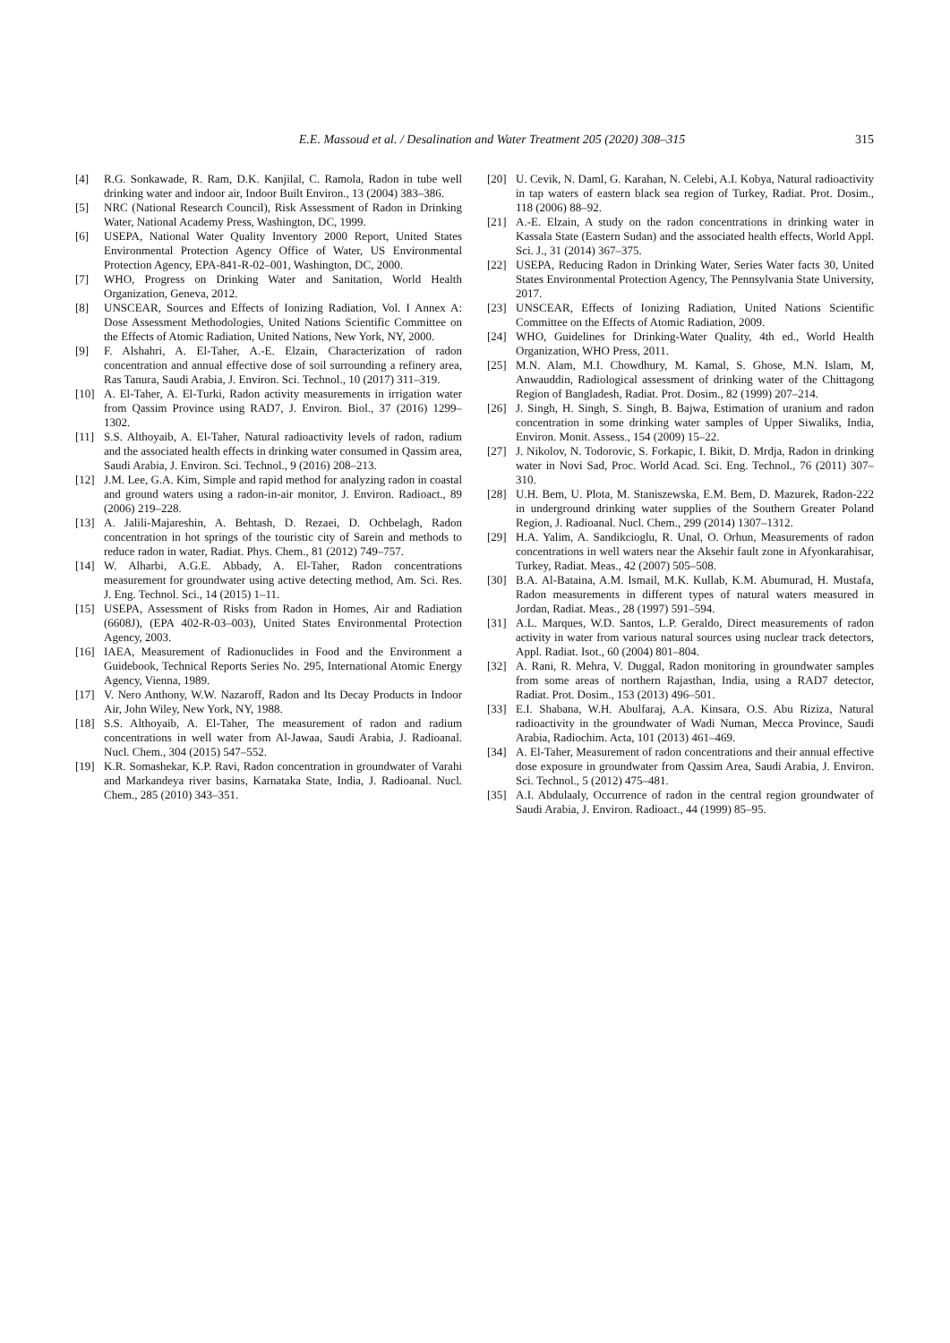E.E. Massoud et al. / Desalination and Water Treatment 205 (2020) 308–315 315
[4] R.G. Sonkawade, R. Ram, D.K. Kanjilal, C. Ramola, Radon in tube well drinking water and indoor air, Indoor Built Environ., 13 (2004) 383–386.
[5] NRC (National Research Council), Risk Assessment of Radon in Drinking Water, National Academy Press, Washington, DC, 1999.
[6] USEPA, National Water Quality Inventory 2000 Report, United States Environmental Protection Agency Office of Water, US Environmental Protection Agency, EPA-841-R-02–001, Washington, DC, 2000.
[7] WHO, Progress on Drinking Water and Sanitation, World Health Organization, Geneva, 2012.
[8] UNSCEAR, Sources and Effects of Ionizing Radiation, Vol. I Annex A: Dose Assessment Methodologies, United Nations Scientific Committee on the Effects of Atomic Radiation, United Nations, New York, NY, 2000.
[9] F. Alshahri, A. El-Taher, A.-E. Elzain, Characterization of radon concentration and annual effective dose of soil surrounding a refinery area, Ras Tanura, Saudi Arabia, J. Environ. Sci. Technol., 10 (2017) 311–319.
[10] A. El-Taher, A. El-Turki, Radon activity measurements in irrigation water from Qassim Province using RAD7, J. Environ. Biol., 37 (2016) 1299–1302.
[11] S.S. Althoyaib, A. El-Taher, Natural radioactivity levels of radon, radium and the associated health effects in drinking water consumed in Qassim area, Saudi Arabia, J. Environ. Sci. Technol., 9 (2016) 208–213.
[12] J.M. Lee, G.A. Kim, Simple and rapid method for analyzing radon in coastal and ground waters using a radon-in-air monitor, J. Environ. Radioact., 89 (2006) 219–228.
[13] A. Jalili-Majareshin, A. Behtash, D. Rezaei, D. Ochbelagh, Radon concentration in hot springs of the touristic city of Sarein and methods to reduce radon in water, Radiat. Phys. Chem., 81 (2012) 749–757.
[14] W. Alharbi, A.G.E. Abbady, A. El-Taher, Radon concentrations measurement for groundwater using active detecting method, Am. Sci. Res. J. Eng. Technol. Sci., 14 (2015) 1–11.
[15] USEPA, Assessment of Risks from Radon in Homes, Air and Radiation (6608J), (EPA 402-R-03–003), United States Environmental Protection Agency, 2003.
[16] IAEA, Measurement of Radionuclides in Food and the Environment a Guidebook, Technical Reports Series No. 295, International Atomic Energy Agency, Vienna, 1989.
[17] V. Nero Anthony, W.W. Nazaroff, Radon and Its Decay Products in Indoor Air, John Wiley, New York, NY, 1988.
[18] S.S. Althoyaib, A. El-Taher, The measurement of radon and radium concentrations in well water from Al-Jawaa, Saudi Arabia, J. Radioanal. Nucl. Chem., 304 (2015) 547–552.
[19] K.R. Somashekar, K.P. Ravi, Radon concentration in groundwater of Varahi and Markandeya river basins, Karnataka State, India, J. Radioanal. Nucl. Chem., 285 (2010) 343–351.
[20] U. Cevik, N. Daml, G. Karahan, N. Celebi, A.I. Kobya, Natural radioactivity in tap waters of eastern black sea region of Turkey, Radiat. Prot. Dosim., 118 (2006) 88–92.
[21] A.-E. Elzain, A study on the radon concentrations in drinking water in Kassala State (Eastern Sudan) and the associated health effects, World Appl. Sci. J., 31 (2014) 367–375.
[22] USEPA, Reducing Radon in Drinking Water, Series Water facts 30, United States Environmental Protection Agency, The Pennsylvania State University, 2017.
[23] UNSCEAR, Effects of Ionizing Radiation, United Nations Scientific Committee on the Effects of Atomic Radiation, 2009.
[24] WHO, Guidelines for Drinking-Water Quality, 4th ed., World Health Organization, WHO Press, 2011.
[25] M.N. Alam, M.I. Chowdhury, M. Kamal, S. Ghose, M.N. Islam, M, Anwauddin, Radiological assessment of drinking water of the Chittagong Region of Bangladesh, Radiat. Prot. Dosim., 82 (1999) 207–214.
[26] J. Singh, H. Singh, S. Singh, B. Bajwa, Estimation of uranium and radon concentration in some drinking water samples of Upper Siwaliks, India, Environ. Monit. Assess., 154 (2009) 15–22.
[27] J. Nikolov, N. Todorovic, S. Forkapic, I. Bikit, D. Mrdja, Radon in drinking water in Novi Sad, Proc. World Acad. Sci. Eng. Technol., 76 (2011) 307–310.
[28] U.H. Bem, U. Plota, M. Staniszewska, E.M. Bem, D. Mazurek, Radon-222 in underground drinking water supplies of the Southern Greater Poland Region, J. Radioanal. Nucl. Chem., 299 (2014) 1307–1312.
[29] H.A. Yalim, A. Sandikcioglu, R. Unal, O. Orhun, Measurements of radon concentrations in well waters near the Aksehir fault zone in Afyonkarahisar, Turkey, Radiat. Meas., 42 (2007) 505–508.
[30] B.A. Al-Bataina, A.M. Ismail, M.K. Kullab, K.M. Abumurad, H. Mustafa, Radon measurements in different types of natural waters measured in Jordan, Radiat. Meas., 28 (1997) 591–594.
[31] A.L. Marques, W.D. Santos, L.P. Geraldo, Direct measurements of radon activity in water from various natural sources using nuclear track detectors, Appl. Radiat. Isot., 60 (2004) 801–804.
[32] A. Rani, R. Mehra, V. Duggal, Radon monitoring in groundwater samples from some areas of northern Rajasthan, India, using a RAD7 detector, Radiat. Prot. Dosim., 153 (2013) 496–501.
[33] E.I. Shabana, W.H. Abulfaraj, A.A. Kinsara, O.S. Abu Riziza, Natural radioactivity in the groundwater of Wadi Numan, Mecca Province, Saudi Arabia, Radiochim. Acta, 101 (2013) 461–469.
[34] A. El-Taher, Measurement of radon concentrations and their annual effective dose exposure in groundwater from Qassim Area, Saudi Arabia, J. Environ. Sci. Technol., 5 (2012) 475–481.
[35] A.I. Abdulaaly, Occurrence of radon in the central region groundwater of Saudi Arabia, J. Environ. Radioact., 44 (1999) 85–95.